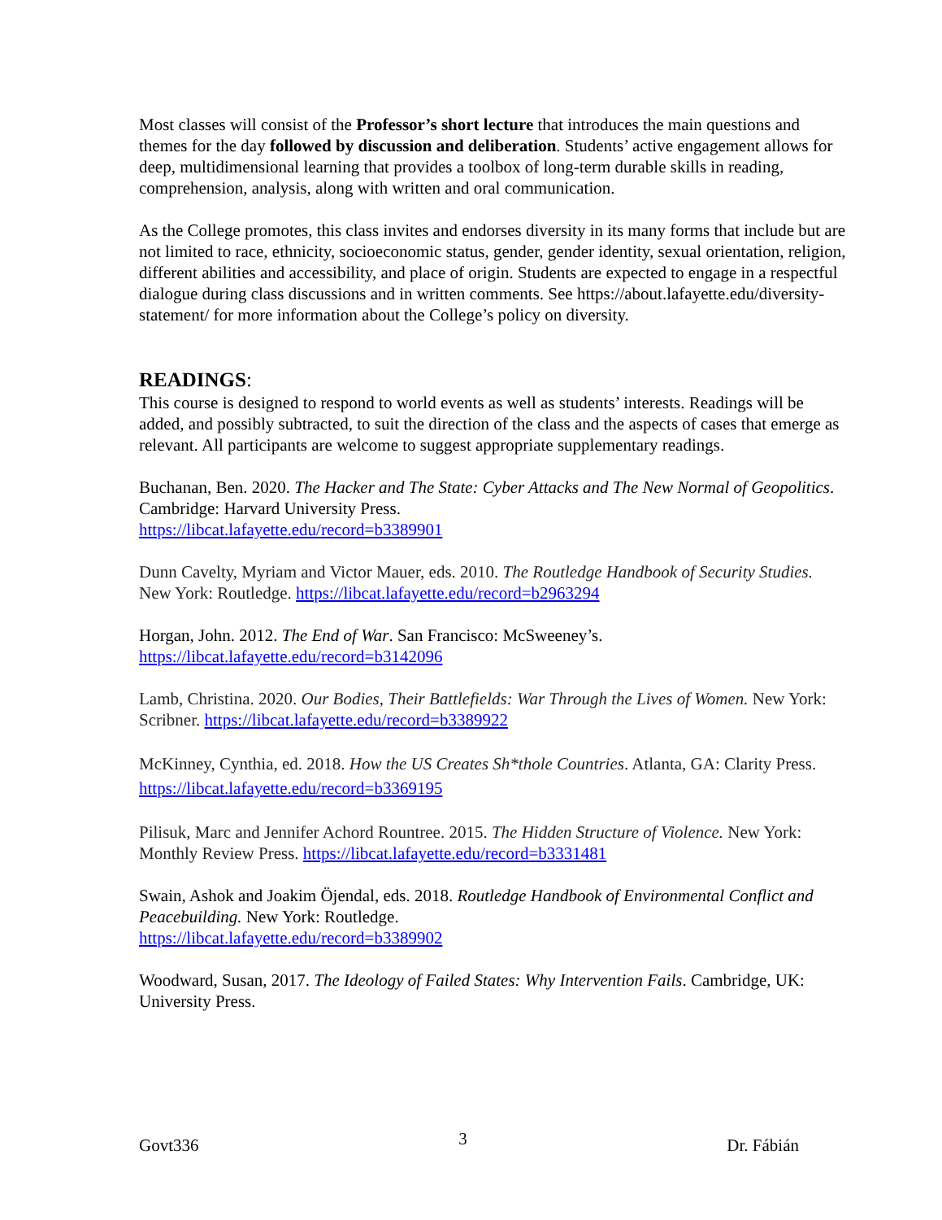Most classes will consist of the Professor’s short lecture that introduces the main questions and themes for the day followed by discussion and deliberation. Students’ active engagement allows for deep, multidimensional learning that provides a toolbox of long-term durable skills in reading, comprehension, analysis, along with written and oral communication.
As the College promotes, this class invites and endorses diversity in its many forms that include but are not limited to race, ethnicity, socioeconomic status, gender, gender identity, sexual orientation, religion, different abilities and accessibility, and place of origin. Students are expected to engage in a respectful dialogue during class discussions and in written comments. See https://about.lafayette.edu/diversity-statement/ for more information about the College’s policy on diversity.
READINGS:
This course is designed to respond to world events as well as students’ interests. Readings will be added, and possibly subtracted, to suit the direction of the class and the aspects of cases that emerge as relevant. All participants are welcome to suggest appropriate supplementary readings.
Buchanan, Ben. 2020. The Hacker and The State: Cyber Attacks and The New Normal of Geopolitics. Cambridge: Harvard University Press.
https://libcat.lafayette.edu/record=b3389901
Dunn Cavelty, Myriam and Victor Mauer, eds. 2010. The Routledge Handbook of Security Studies. New York: Routledge. https://libcat.lafayette.edu/record=b2963294
Horgan, John. 2012. The End of War. San Francisco: McSweeney’s.
https://libcat.lafayette.edu/record=b3142096
Lamb, Christina. 2020. Our Bodies, Their Battlefields: War Through the Lives of Women. New York: Scribner. https://libcat.lafayette.edu/record=b3389922
McKinney, Cynthia, ed. 2018. How the US Creates Sh*thole Countries. Atlanta, GA: Clarity Press. https://libcat.lafayette.edu/record=b3369195
Pilisuk, Marc and Jennifer Achord Rountree. 2015. The Hidden Structure of Violence. New York: Monthly Review Press. https://libcat.lafayette.edu/record=b3331481
Swain, Ashok and Joakim Öjendal, eds. 2018. Routledge Handbook of Environmental Conflict and Peacebuilding. New York: Routledge.
https://libcat.lafayette.edu/record=b3389902
Woodward, Susan, 2017. The Ideology of Failed States: Why Intervention Fails. Cambridge, UK: University Press.
Govt336 3 Dr. Fábián